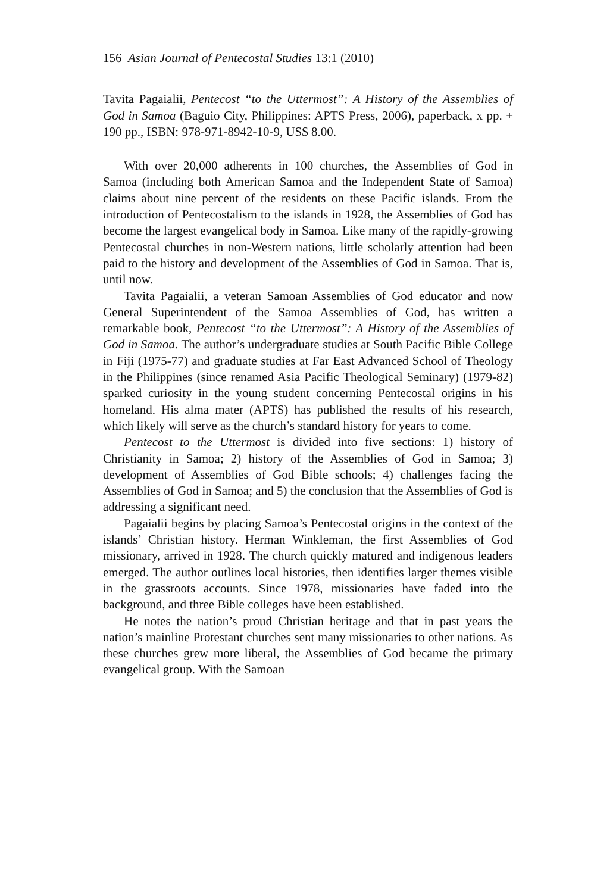156 Asian Journal of Pentecostal Studies 13:1 (2010)
Tavita Pagaialii, Pentecost “to the Uttermost”: A History of the Assemblies of God in Samoa (Baguio City, Philippines: APTS Press, 2006), paperback, x pp. + 190 pp., ISBN: 978-971-8942-10-9, US$ 8.00.
With over 20,000 adherents in 100 churches, the Assemblies of God in Samoa (including both American Samoa and the Independent State of Samoa) claims about nine percent of the residents on these Pacific islands. From the introduction of Pentecostalism to the islands in 1928, the Assemblies of God has become the largest evangelical body in Samoa. Like many of the rapidly-growing Pentecostal churches in non-Western nations, little scholarly attention had been paid to the history and development of the Assemblies of God in Samoa. That is, until now.
Tavita Pagaialii, a veteran Samoan Assemblies of God educator and now General Superintendent of the Samoa Assemblies of God, has written a remarkable book, Pentecost “to the Uttermost”: A History of the Assemblies of God in Samoa. The author’s undergraduate studies at South Pacific Bible College in Fiji (1975-77) and graduate studies at Far East Advanced School of Theology in the Philippines (since renamed Asia Pacific Theological Seminary) (1979-82) sparked curiosity in the young student concerning Pentecostal origins in his homeland. His alma mater (APTS) has published the results of his research, which likely will serve as the church’s standard history for years to come.
Pentecost to the Uttermost is divided into five sections: 1) history of Christianity in Samoa; 2) history of the Assemblies of God in Samoa; 3) development of Assemblies of God Bible schools; 4) challenges facing the Assemblies of God in Samoa; and 5) the conclusion that the Assemblies of God is addressing a significant need.
Pagaialii begins by placing Samoa’s Pentecostal origins in the context of the islands’ Christian history. Herman Winkleman, the first Assemblies of God missionary, arrived in 1928. The church quickly matured and indigenous leaders emerged. The author outlines local histories, then identifies larger themes visible in the grassroots accounts. Since 1978, missionaries have faded into the background, and three Bible colleges have been established.
He notes the nation’s proud Christian heritage and that in past years the nation’s mainline Protestant churches sent many missionaries to other nations. As these churches grew more liberal, the Assemblies of God became the primary evangelical group. With the Samoan